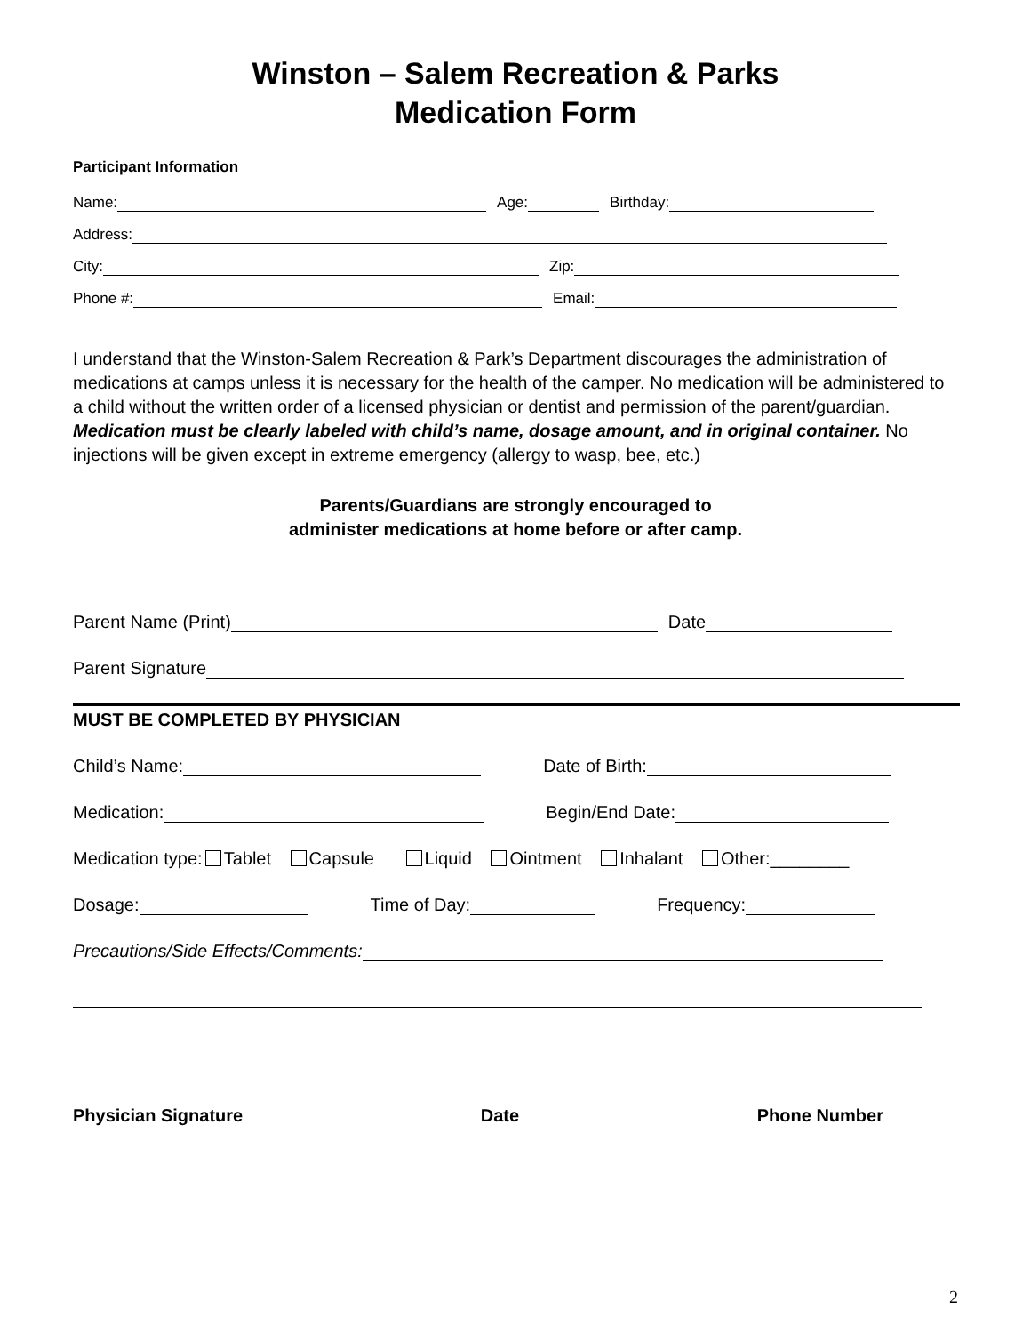Winston – Salem Recreation & Parks
Medication Form
Participant Information
Name: Age: Birthday:
Address:
City: Zip:
Phone #: Email:
I understand that the Winston-Salem Recreation & Park’s Department discourages the administration of medications at camps unless it is necessary for the health of the camper. No medication will be administered to a child without the written order of a licensed physician or dentist and permission of the parent/guardian. Medication must be clearly labeled with child’s name, dosage amount, and in original container. No injections will be given except in extreme emergency (allergy to wasp, bee, etc.)
Parents/Guardians are strongly encouraged to
administer medications at home before or after camp.
Parent Name (Print) Date
Parent Signature
MUST BE COMPLETED BY PHYSICIAN
Child’s Name: Date of Birth:
Medication: Begin/End Date:
Medication type: Tablet Capsule Liquid Ointment Inhalant Other:________
Dosage: Time of Day: Frequency:
Precautions/Side Effects/Comments:
Physician Signature Date Phone Number
2